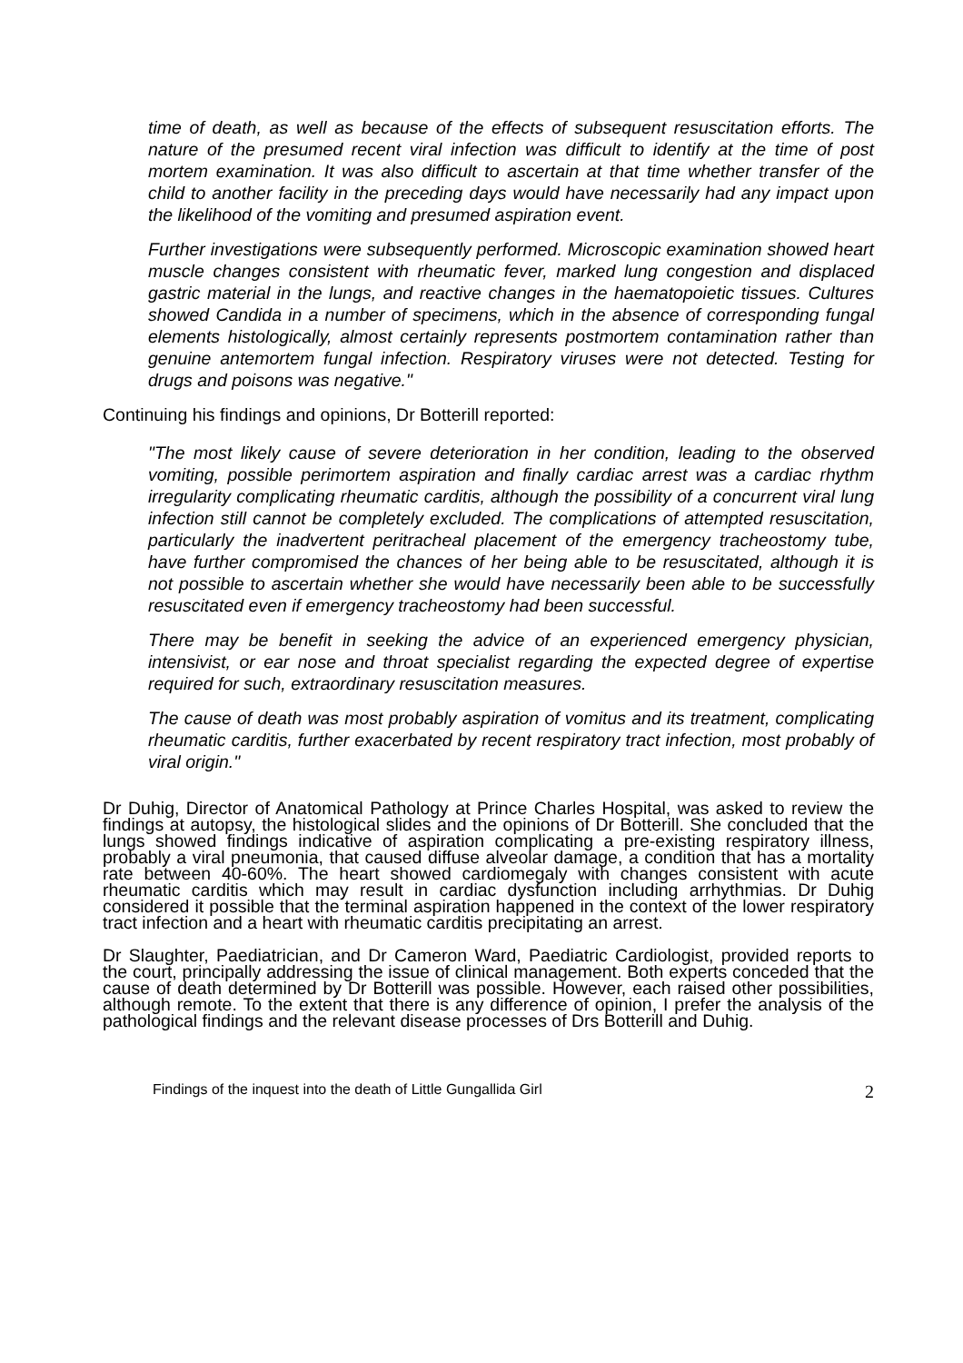time of death, as well as because of the effects of subsequent resuscitation efforts. The nature of the presumed recent viral infection was difficult to identify at the time of post mortem examination. It was also difficult to ascertain at that time whether transfer of the child to another facility in the preceding days would have necessarily had any impact upon the likelihood of the vomiting and presumed aspiration event.
Further investigations were subsequently performed. Microscopic examination showed heart muscle changes consistent with rheumatic fever, marked lung congestion and displaced gastric material in the lungs, and reactive changes in the haematopoietic tissues. Cultures showed Candida in a number of specimens, which in the absence of corresponding fungal elements histologically, almost certainly represents postmortem contamination rather than genuine antemortem fungal infection. Respiratory viruses were not detected. Testing for drugs and poisons was negative."
Continuing his findings and opinions, Dr Botterill reported:
"The most likely cause of severe deterioration in her condition, leading to the observed vomiting, possible perimortem aspiration and finally cardiac arrest was a cardiac rhythm irregularity complicating rheumatic carditis, although the possibility of a concurrent viral lung infection still cannot be completely excluded. The complications of attempted resuscitation, particularly the inadvertent peritracheal placement of the emergency tracheostomy tube, have further compromised the chances of her being able to be resuscitated, although it is not possible to ascertain whether she would have necessarily been able to be successfully resuscitated even if emergency tracheostomy had been successful.
There may be benefit in seeking the advice of an experienced emergency physician, intensivist, or ear nose and throat specialist regarding the expected degree of expertise required for such, extraordinary resuscitation measures.
The cause of death was most probably aspiration of vomitus and its treatment, complicating rheumatic carditis, further exacerbated by recent respiratory tract infection, most probably of viral origin."
Dr Duhig, Director of Anatomical Pathology at Prince Charles Hospital, was asked to review the findings at autopsy, the histological slides and the opinions of Dr Botterill. She concluded that the lungs showed findings indicative of aspiration complicating a pre-existing respiratory illness, probably a viral pneumonia, that caused diffuse alveolar damage, a condition that has a mortality rate between 40-60%. The heart showed cardiomegaly with changes consistent with acute rheumatic carditis which may result in cardiac dysfunction including arrhythmias. Dr Duhig considered it possible that the terminal aspiration happened in the context of the lower respiratory tract infection and a heart with rheumatic carditis precipitating an arrest.
Dr Slaughter, Paediatrician, and Dr Cameron Ward, Paediatric Cardiologist, provided reports to the court, principally addressing the issue of clinical management. Both experts conceded that the cause of death determined by Dr Botterill was possible. However, each raised other possibilities, although remote. To the extent that there is any difference of opinion, I prefer the analysis of the pathological findings and the relevant disease processes of Drs Botterill and Duhig.
Findings of the inquest into the death of Little Gungallida Girl 2